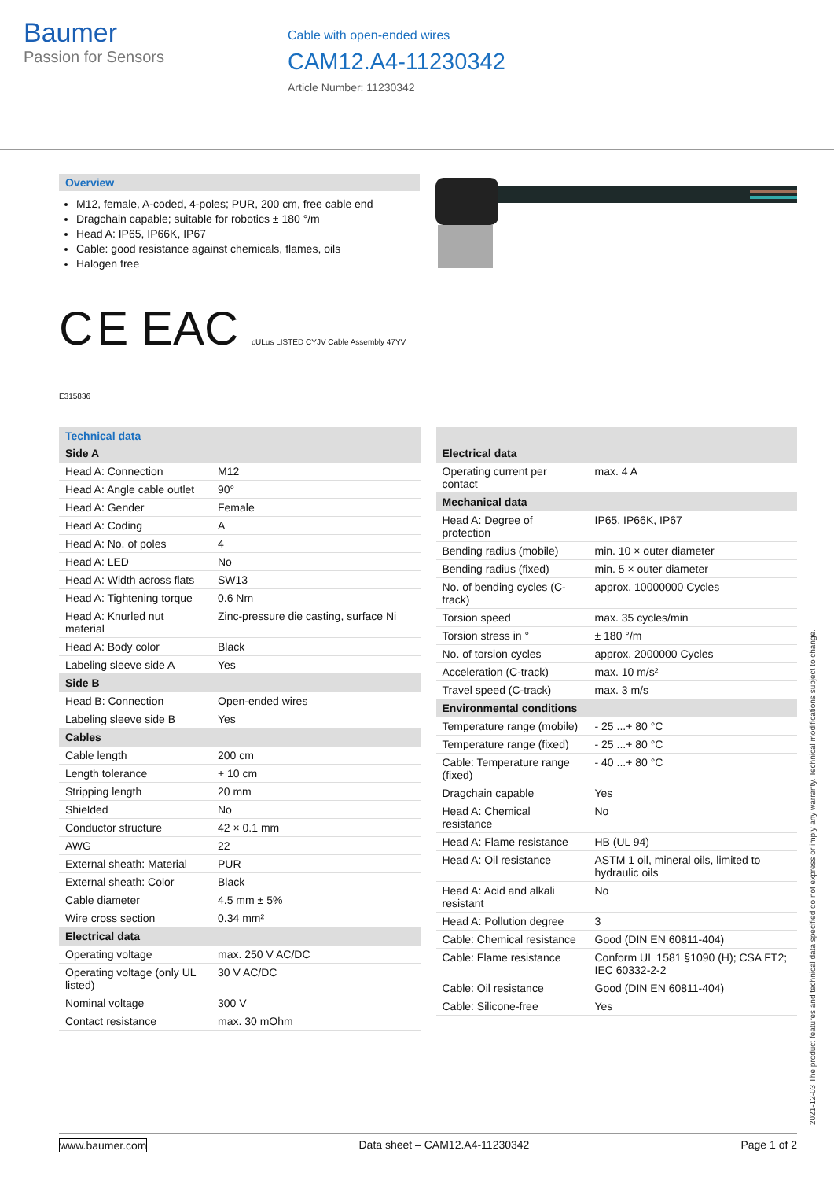Baumer
Passion for Sensors
Cable with open-ended wires
CAM12.A4-11230342
Article Number: 11230342
Overview
M12, female, A-coded, 4-poles; PUR, 200 cm, free cable end
Dragchain capable; suitable for robotics ± 180 °/m
Head A: IP65, IP66K, IP67
Cable: good resistance against chemicals, flames, oils
Halogen free
C E EAC cULus LISTED CYJV Cable Assembly 47YV E315836
Technical data
| Side A | |
| Head A: Connection | M12 |
| Head A: Angle cable outlet | 90° |
| Head A: Gender | Female |
| Head A: Coding | A |
| Head A: No. of poles | 4 |
| Head A: LED | No |
| Head A: Width across flats | SW13 |
| Head A: Tightening torque | 0.6 Nm |
| Head A: Knurled nut material | Zinc-pressure die casting, surface Ni |
| Head A: Body color | Black |
| Labeling sleeve side A | Yes |
| Side B | |
| Head B: Connection | Open-ended wires |
| Labeling sleeve side B | Yes |
| Cables | |
| Cable length | 200 cm |
| Length tolerance | + 10 cm |
| Stripping length | 20 mm |
| Shielded | No |
| Conductor structure | 42 × 0.1 mm |
| AWG | 22 |
| External sheath: Material | PUR |
| External sheath: Color | Black |
| Cable diameter | 4.5 mm ± 5% |
| Wire cross section | 0.34 mm² |
| Electrical data | |
| Operating voltage | max. 250 V AC/DC |
| Operating voltage (only UL listed) | 30 V AC/DC |
| Nominal voltage | 300 V |
| Contact resistance | max. 30 mOhm |
| Electrical data | |
| Operating current per contact | max. 4 A |
| Mechanical data | |
| Head A: Degree of protection | IP65, IP66K, IP67 |
| Bending radius (mobile) | min. 10 × outer diameter |
| Bending radius (fixed) | min. 5 × outer diameter |
| No. of bending cycles (C-track) | approx. 10000000 Cycles |
| Torsion speed | max. 35 cycles/min |
| Torsion stress in ° | ± 180 °/m |
| No. of torsion cycles | approx. 2000000 Cycles |
| Acceleration (C-track) | max. 10 m/s² |
| Travel speed (C-track) | max. 3 m/s |
| Environmental conditions | |
| Temperature range (mobile) | - 25 ...+ 80 °C |
| Temperature range (fixed) | - 25 ...+ 80 °C |
| Cable: Temperature range (fixed) | - 40 ...+ 80 °C |
| Dragchain capable | Yes |
| Head A: Chemical resistance | No |
| Head A: Flame resistance | HB (UL 94) |
| Head A: Oil resistance | ASTM 1 oil, mineral oils, limited to hydraulic oils |
| Head A: Acid and alkali resistant | No |
| Head A: Pollution degree | 3 |
| Cable: Chemical resistance | Good (DIN EN 60811-404) |
| Cable: Flame resistance | Conform UL 1581 §1090 (H); CSA FT2; IEC 60332-2-2 |
| Cable: Oil resistance | Good (DIN EN 60811-404) |
| Cable: Silicone-free | Yes |
2021-12-03 The product features and technical data specified do not express or imply any warranty. Technical modifications subject to change.
www.baumer.com Data sheet – CAM12.A4-11230342 Page 1 of 2